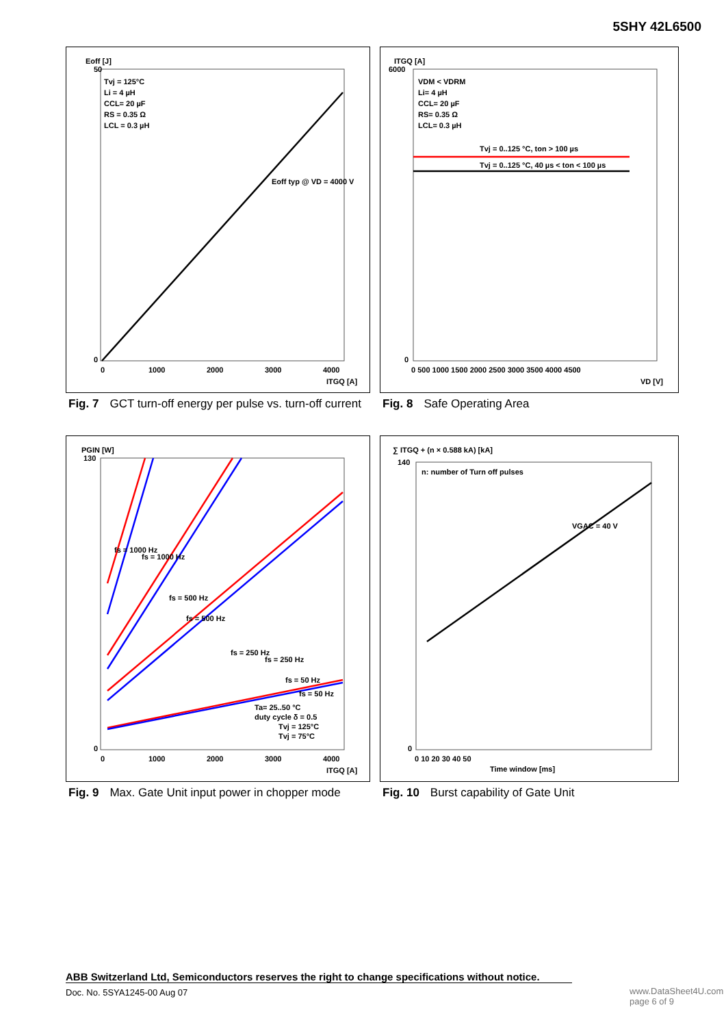5SHY 42L6500
Eoff [J]
50
0
Tvj = 125°C
Li = 4 µH
CCL= 20 µF
RS = 0.35 Ω
LCL = 0.3 µH
Eoff typ @ VD = 4000 V
0
1000
2000
3000
4000
ITGQ [A]
Fig. 7 GCT turn-off energy per pulse vs. turn-off current
ITGQ [A]
6000
0
VDM < VDRM
Li= 4 µH
CCL= 20 µF
RS= 0.35 Ω
LCL= 0.3 µH
Tvj = 0..125 °C, ton > 100 µs
Tvj = 0..125 °C, 40 µs < ton < 100 µs
0 500 1000 1500 2000 2500 3000 3500 4000 4500
VD [V]
Fig. 8 Safe Operating Area
PGIN [W]
130
0
fs = 1000 Hz
fs = 1000 Hz
fs = 500 Hz
fs = 500 Hz
fs = 250 Hz
fs = 250 Hz
fs = 50 Hz
fs = 50 Hz
Ta= 25..50 °C
duty cycle δ = 0.5
Tvj = 125°C
Tvj = 75°C
0
1000
2000
3000
4000
ITGQ [A]
Fig. 9 Max. Gate Unit input power in chopper mode
∑ ITGQ + (n × 0.588 kA) [kA]
140
0
n: number of Turn off pulses
VGAC = 40 V
0 10 20 30 40 50
Time window [ms]
Fig. 10 Burst capability of Gate Unit
ABB Switzerland Ltd, Semiconductors reserves the right to change specifications without notice.
Doc. No. 5SYA1245-00 Aug 07
www.DataSheet4U.com
page 6 of 9